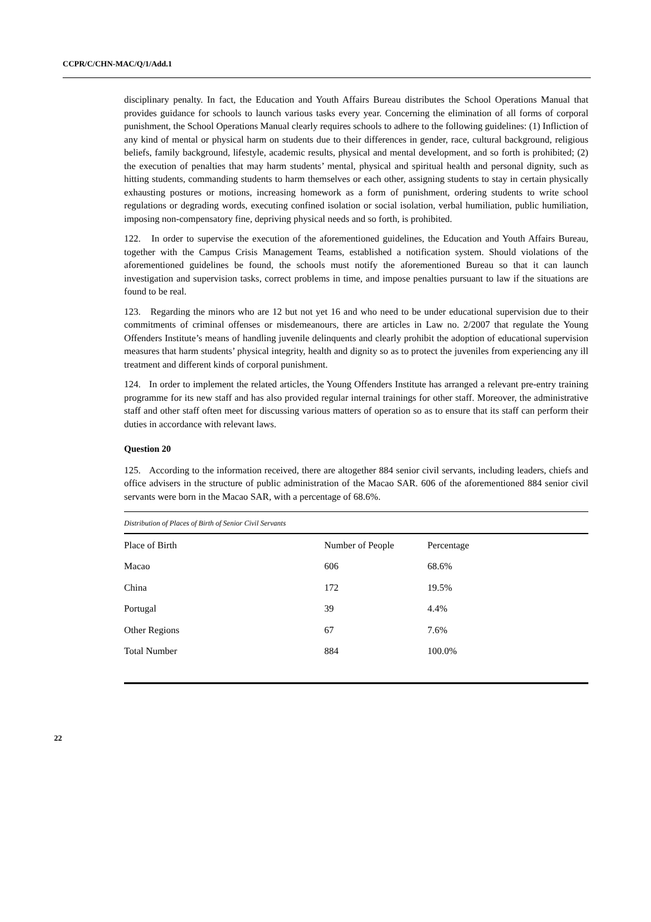CCPR/C/CHN-MAC/Q/1/Add.1
disciplinary penalty. In fact, the Education and Youth Affairs Bureau distributes the School Operations Manual that provides guidance for schools to launch various tasks every year. Concerning the elimination of all forms of corporal punishment, the School Operations Manual clearly requires schools to adhere to the following guidelines: (1) Infliction of any kind of mental or physical harm on students due to their differences in gender, race, cultural background, religious beliefs, family background, lifestyle, academic results, physical and mental development, and so forth is prohibited; (2) the execution of penalties that may harm students’ mental, physical and spiritual health and personal dignity, such as hitting students, commanding students to harm themselves or each other, assigning students to stay in certain physically exhausting postures or motions, increasing homework as a form of punishment, ordering students to write school regulations or degrading words, executing confined isolation or social isolation, verbal humiliation, public humiliation, imposing non-compensatory fine, depriving physical needs and so forth, is prohibited.
122. In order to supervise the execution of the aforementioned guidelines, the Education and Youth Affairs Bureau, together with the Campus Crisis Management Teams, established a notification system. Should violations of the aforementioned guidelines be found, the schools must notify the aforementioned Bureau so that it can launch investigation and supervision tasks, correct problems in time, and impose penalties pursuant to law if the situations are found to be real.
123. Regarding the minors who are 12 but not yet 16 and who need to be under educational supervision due to their commitments of criminal offenses or misdemeanours, there are articles in Law no. 2/2007 that regulate the Young Offenders Institute’s means of handling juvenile delinquents and clearly prohibit the adoption of educational supervision measures that harm students’ physical integrity, health and dignity so as to protect the juveniles from experiencing any ill treatment and different kinds of corporal punishment.
124. In order to implement the related articles, the Young Offenders Institute has arranged a relevant pre-entry training programme for its new staff and has also provided regular internal trainings for other staff. Moreover, the administrative staff and other staff often meet for discussing various matters of operation so as to ensure that its staff can perform their duties in accordance with relevant laws.
Question 20
125. According to the information received, there are altogether 884 senior civil servants, including leaders, chiefs and office advisers in the structure of public administration of the Macao SAR. 606 of the aforementioned 884 senior civil servants were born in the Macao SAR, with a percentage of 68.6%.
Distribution of Places of Birth of Senior Civil Servants
| Place of Birth | Number of People | Percentage |
| Macao | 606 | 68.6% |
| China | 172 | 19.5% |
| Portugal | 39 | 4.4% |
| Other Regions | 67 | 7.6% |
| Total Number | 884 | 100.0% |
22